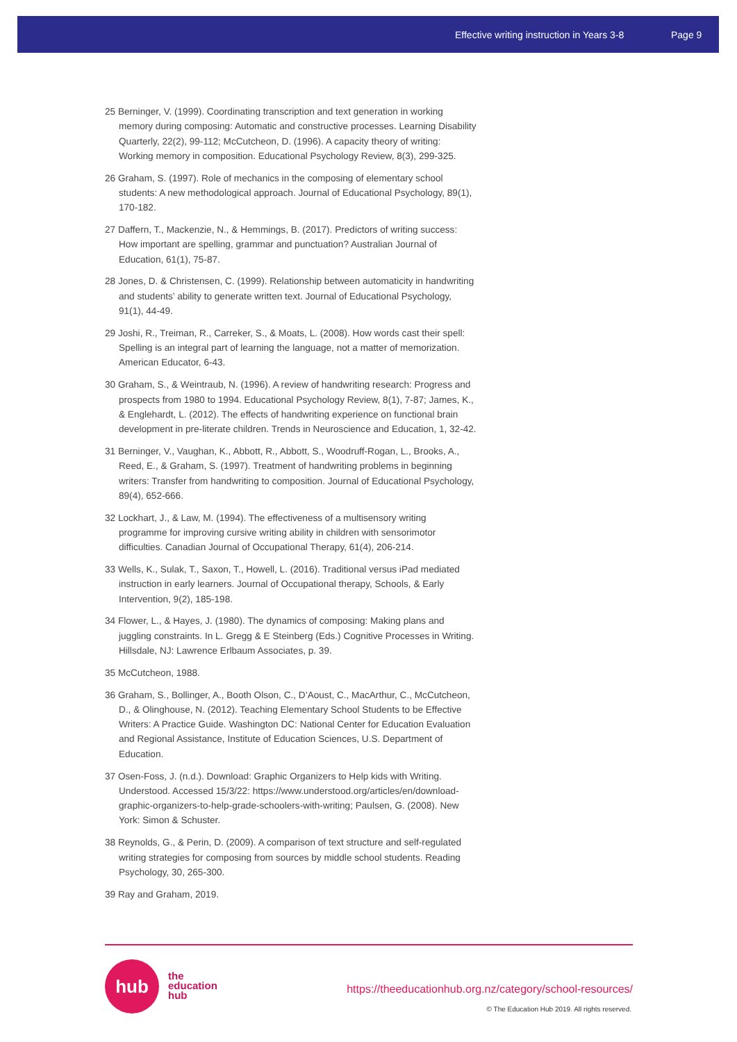Effective writing instruction in Years 3-8 Page 9
25 Berninger, V. (1999). Coordinating transcription and text generation in working memory during composing: Automatic and constructive processes. Learning Disability Quarterly, 22(2), 99-112; McCutcheon, D. (1996). A capacity theory of writing: Working memory in composition. Educational Psychology Review, 8(3), 299-325.
26 Graham, S. (1997). Role of mechanics in the composing of elementary school students: A new methodological approach. Journal of Educational Psychology, 89(1), 170-182.
27 Daffern, T., Mackenzie, N., & Hemmings, B. (2017). Predictors of writing success: How important are spelling, grammar and punctuation? Australian Journal of Education, 61(1), 75-87.
28 Jones, D. & Christensen, C. (1999). Relationship between automaticity in handwriting and students’ ability to generate written text. Journal of Educational Psychology, 91(1), 44-49.
29 Joshi, R., Treiman, R., Carreker, S., & Moats, L. (2008). How words cast their spell: Spelling is an integral part of learning the language, not a matter of memorization. American Educator, 6-43.
30 Graham, S., & Weintraub, N. (1996). A review of handwriting research: Progress and prospects from 1980 to 1994. Educational Psychology Review, 8(1), 7-87; James, K., & Englehardt, L. (2012). The effects of handwriting experience on functional brain development in pre-literate children. Trends in Neuroscience and Education, 1, 32-42.
31 Berninger, V., Vaughan, K., Abbott, R., Abbott, S., Woodruff-Rogan, L., Brooks, A., Reed, E., & Graham, S. (1997). Treatment of handwriting problems in beginning writers: Transfer from handwriting to composition. Journal of Educational Psychology, 89(4), 652-666.
32 Lockhart, J., & Law, M. (1994). The effectiveness of a multisensory writing programme for improving cursive writing ability in children with sensorimotor difficulties. Canadian Journal of Occupational Therapy, 61(4), 206-214.
33 Wells, K., Sulak, T., Saxon, T., Howell, L. (2016). Traditional versus iPad mediated instruction in early learners. Journal of Occupational therapy, Schools, & Early Intervention, 9(2), 185-198.
34 Flower, L., & Hayes, J. (1980). The dynamics of composing: Making plans and juggling constraints. In L. Gregg & E Steinberg (Eds.) Cognitive Processes in Writing. Hillsdale, NJ: Lawrence Erlbaum Associates, p. 39.
35 McCutcheon, 1988.
36 Graham, S., Bollinger, A., Booth Olson, C., D’Aoust, C., MacArthur, C., McCutcheon, D., & Olinghouse, N. (2012). Teaching Elementary School Students to be Effective Writers: A Practice Guide. Washington DC: National Center for Education Evaluation and Regional Assistance, Institute of Education Sciences, U.S. Department of Education.
37 Osen-Foss, J. (n.d.). Download: Graphic Organizers to Help kids with Writing. Understood. Accessed 15/3/22: https://www.understood.org/articles/en/download-graphic-organizers-to-help-grade-schoolers-with-writing; Paulsen, G. (2008). New York: Simon & Schuster.
38 Reynolds, G., & Perin, D. (2009). A comparison of text structure and self-regulated writing strategies for composing from sources by middle school students. Reading Psychology, 30, 265-300.
39 Ray and Graham, 2019.
hub
the
education
hub
https://theeducationhub.org.nz/category/school-resources/
© The Education Hub 2019. All rights reserved.